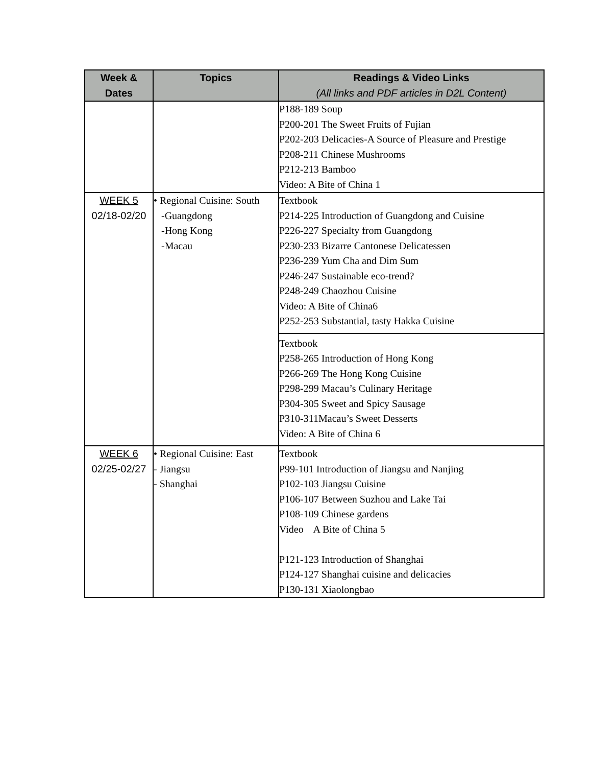| Week & Dates | Topics | Readings & Video Links (All links and PDF articles in D2L Content) |
| --- | --- | --- |
| | | P188-189 Soup P200-201 The Sweet Fruits of Fujian P202-203 Delicacies-A Source of Pleasure and Prestige P208-211 Chinese Mushrooms P212-213 Bamboo Video: A Bite of China 1 |
| WEEK 5 02/18-02/20 | • Regional Cuisine: South -Guangdong -Hong Kong -Macau | Textbook P214-225 Introduction of Guangdong and Cuisine P226-227 Specialty from Guangdong P230-233 Bizarre Cantonese Delicatessen P236-239 Yum Cha and Dim Sum P246-247 Sustainable eco-trend? P248-249 Chaozhou Cuisine Video: A Bite of China6 P252-253 Substantial, tasty Hakka Cuisine |
| | | Textbook P258-265 Introduction of Hong Kong P266-269 The Hong Kong Cuisine P298-299 Macau’s Culinary Heritage P304-305 Sweet and Spicy Sausage P310-311Macau’s Sweet Desserts Video: A Bite of China 6 |
| WEEK 6 02/25-02/27 | • Regional Cuisine: East - Jiangsu - Shanghai | Textbook P99-101 Introduction of Jiangsu and Nanjing P102-103 Jiangsu Cuisine P106-107 Between Suzhou and Lake Tai P108-109 Chinese gardens Video A Bite of China 5 P121-123 Introduction of Shanghai P124-127 Shanghai cuisine and delicacies P130-131 Xiaolongbao |